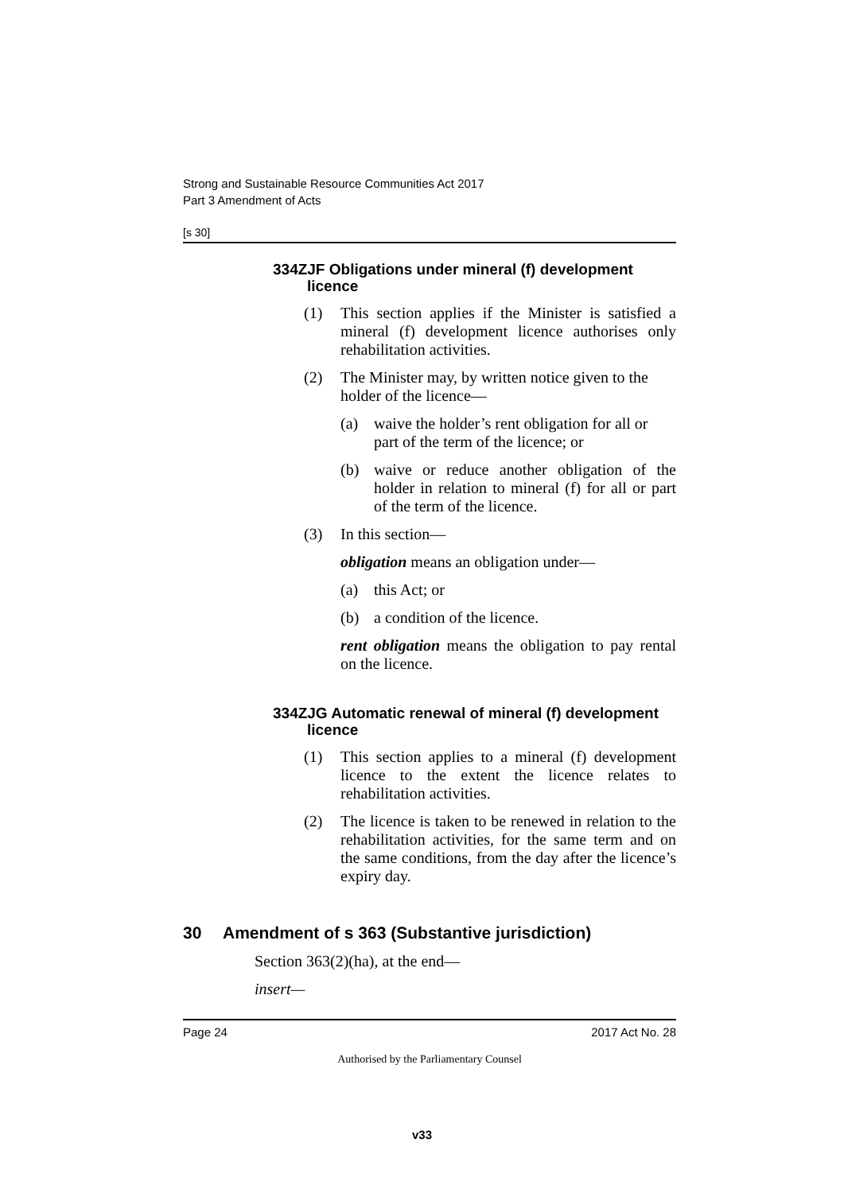Strong and Sustainable Resource Communities Act 2017
Part 3 Amendment of Acts
[s 30]
334ZJF Obligations under mineral (f) development licence
(1) This section applies if the Minister is satisfied a mineral (f) development licence authorises only rehabilitation activities.
(2) The Minister may, by written notice given to the holder of the licence—
(a) waive the holder’s rent obligation for all or part of the term of the licence; or
(b) waive or reduce another obligation of the holder in relation to mineral (f) for all or part of the term of the licence.
(3) In this section—
obligation means an obligation under—
(a) this Act; or
(b) a condition of the licence.
rent obligation means the obligation to pay rental on the licence.
334ZJG Automatic renewal of mineral (f) development licence
(1) This section applies to a mineral (f) development licence to the extent the licence relates to rehabilitation activities.
(2) The licence is taken to be renewed in relation to the rehabilitation activities, for the same term and on the same conditions, from the day after the licence’s expiry day.
30 Amendment of s 363 (Substantive jurisdiction)
Section 363(2)(ha), at the end—
insert—
Page 24 2017 Act No. 28
Authorised by the Parliamentary Counsel
v33